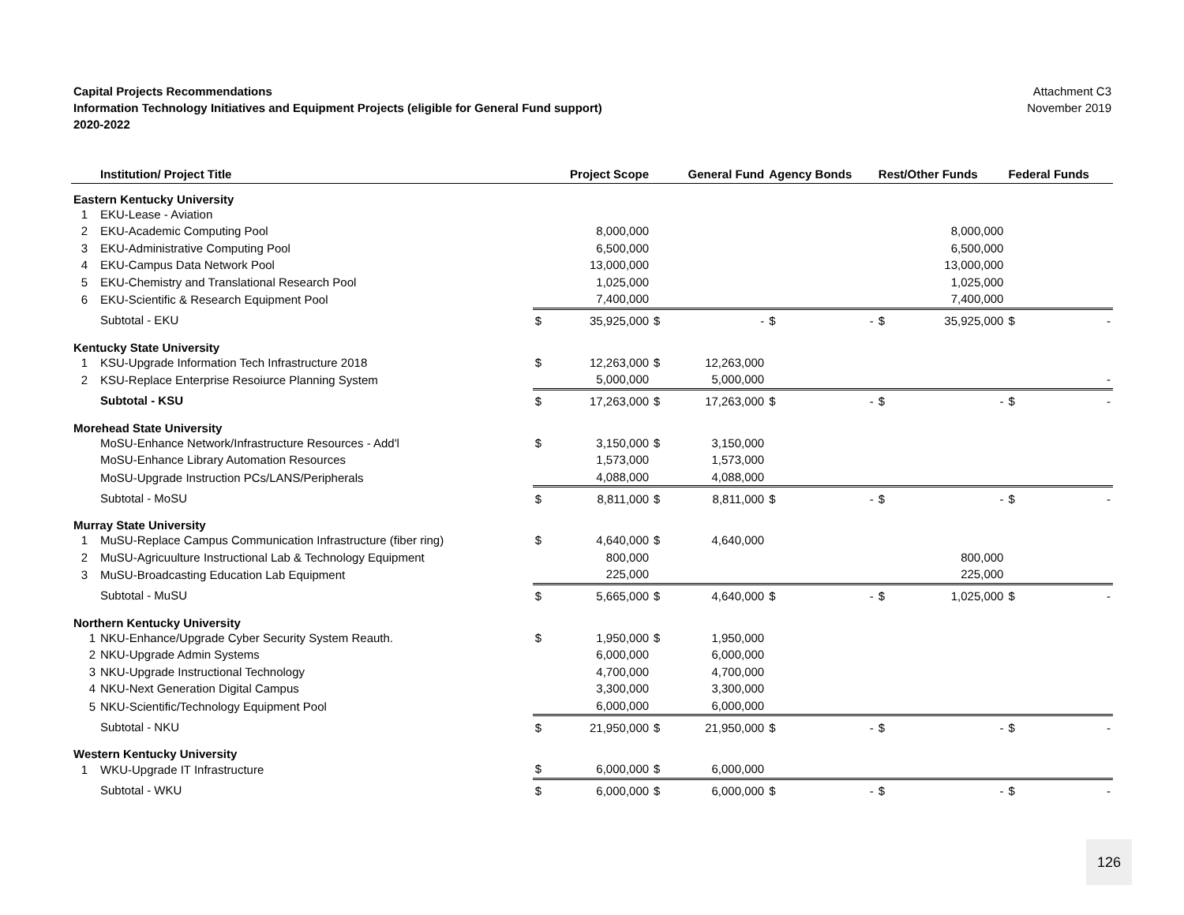Capital Projects Recommendations
Information Technology Initiatives and Equipment Projects (eligible for General Fund support)
2020-2022
Attachment C3
November 2019
| | Institution/ Project Title | | Project Scope | | General Fund | Agency Bonds | | Rest/Other Funds | | Federal Funds | |
| --- | --- | --- | --- | --- | --- | --- | --- | --- | --- | --- | --- |
| Eastern Kentucky University | | | | | | | | | | | |
| 1 | EKU-Lease - Aviation | | | | | | | | | | |
| 2 | EKU-Academic Computing Pool | | 8,000,000 | | | | | | 8,000,000 | | |
| 3 | EKU-Administrative Computing Pool | | 6,500,000 | | | | | | 6,500,000 | | |
| 4 | EKU-Campus Data Network Pool | | 13,000,000 | | | | | | 13,000,000 | | |
| 5 | EKU-Chemistry and Translational Research Pool | | 1,025,000 | | | | | | 1,025,000 | | |
| 6 | EKU-Scientific & Research Equipment Pool | | 7,400,000 | | | | | | 7,400,000 | | |
| | Subtotal - EKU | $ | 35,925,000 | $ | - | $ | - | $ | 35,925,000 | $ | - |
| Kentucky State University | | | | | | | | | | | |
| 1 | KSU-Upgrade Information Tech Infrastructure 2018 | $ | 12,263,000 | $ | 12,263,000 | | | | | | |
| 2 | KSU-Replace Enterprise Resoiurce Planning System | | 5,000,000 | | 5,000,000 | | | | | | - |
| | Subtotal - KSU | $ | 17,263,000 | $ | 17,263,000 | $ | - | $ | - | $ | - |
| Morehead State University | | | | | | | | | | | |
| | MoSU-Enhance Network/Infrastructure Resources - Add'l | $ | 3,150,000 | $ | 3,150,000 | | | | | | |
| | MoSU-Enhance Library Automation Resources | | 1,573,000 | | 1,573,000 | | | | | | |
| | MoSU-Upgrade Instruction PCs/LANS/Peripherals | | 4,088,000 | | 4,088,000 | | | | | | |
| | Subtotal - MoSU | $ | 8,811,000 | $ | 8,811,000 | $ | - | $ | - | $ | - |
| Murray State University | | | | | | | | | | | |
| 1 | MuSU-Replace Campus Communication Infrastructure (fiber ring) | $ | 4,640,000 | $ | 4,640,000 | | | | | | |
| 2 | MuSU-Agricuulture Instructional Lab & Technology Equipment | | 800,000 | | | | | | 800,000 | | |
| 3 | MuSU-Broadcasting Education Lab Equipment | | 225,000 | | | | | | 225,000 | | |
| | Subtotal - MuSU | $ | 5,665,000 | $ | 4,640,000 | $ | - | $ | 1,025,000 | $ | - |
| Northern Kentucky University | | | | | | | | | | | |
| 1 | NKU-Enhance/Upgrade Cyber Security System Reauth. | $ | 1,950,000 | $ | 1,950,000 | | | | | | |
| 2 | NKU-Upgrade Admin Systems | | 6,000,000 | | 6,000,000 | | | | | | |
| 3 | NKU-Upgrade Instructional Technology | | 4,700,000 | | 4,700,000 | | | | | | |
| 4 | NKU-Next Generation Digital Campus | | 3,300,000 | | 3,300,000 | | | | | | |
| 5 | NKU-Scientific/Technology Equipment Pool | | 6,000,000 | | 6,000,000 | | | | | | |
| | Subtotal - NKU | $ | 21,950,000 | $ | 21,950,000 | $ | - | $ | - | $ | - |
| Western Kentucky University | | | | | | | | | | | |
| 1 | WKU-Upgrade IT Infrastructure | $ | 6,000,000 | $ | 6,000,000 | | | | | | |
| | Subtotal - WKU | $ | 6,000,000 | $ | 6,000,000 | $ | - | $ | - | $ | - |
126